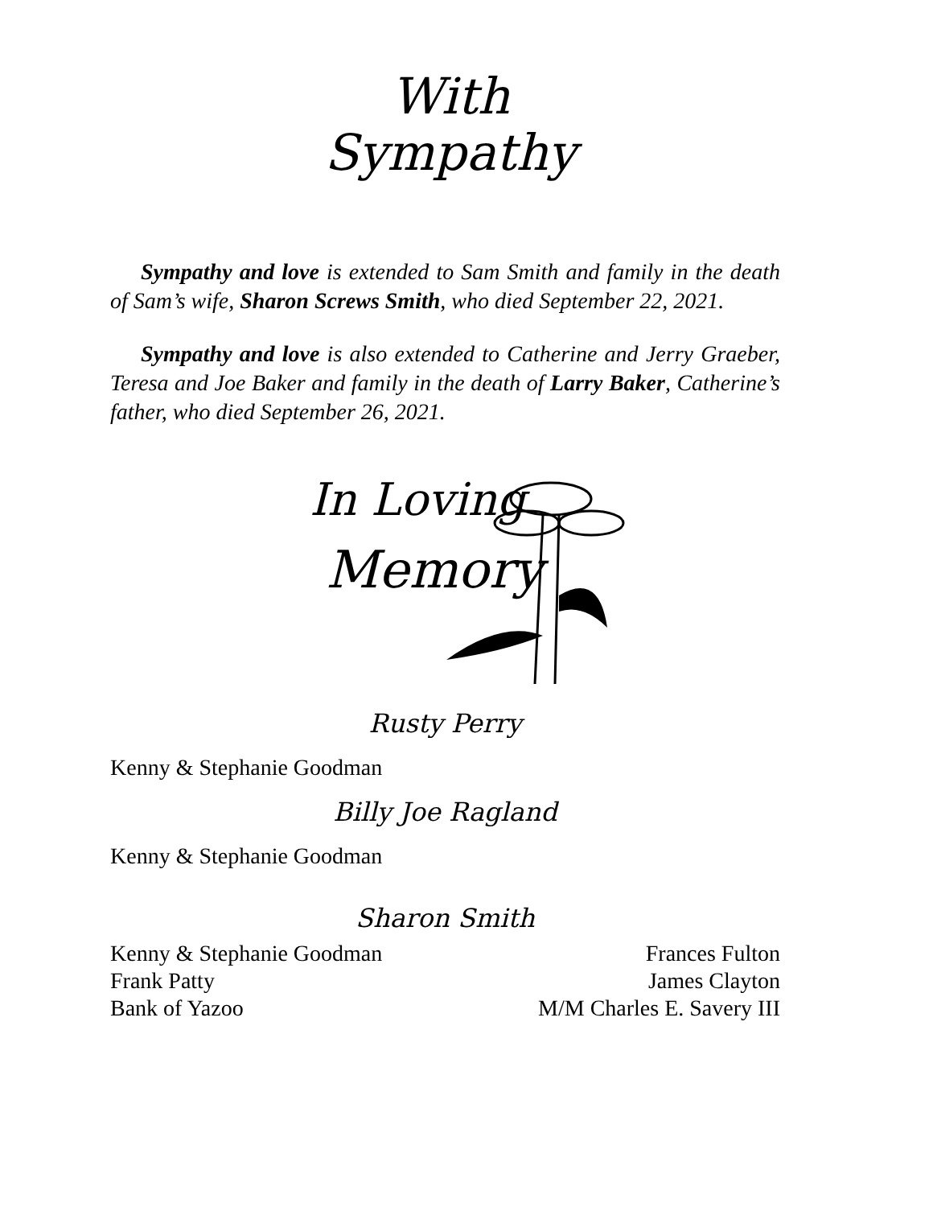With
Sympathy
Sympathy and love is extended to Sam Smith and family in the death of Sam’s wife, Sharon Screws Smith, who died September 22, 2021.
Sympathy and love is also extended to Catherine and Jerry Graeber, Teresa and Joe Baker and family in the death of Larry Baker, Catherine’s father, who died September 26, 2021.
In Loving
Memory
Rusty Perry
Kenny & Stephanie Goodman
Billy Joe Ragland
Kenny & Stephanie Goodman
Sharon Smith
Kenny & Stephanie Goodman Frances Fulton
Frank Patty James Clayton
Bank of Yazoo M/M Charles E. Savery III